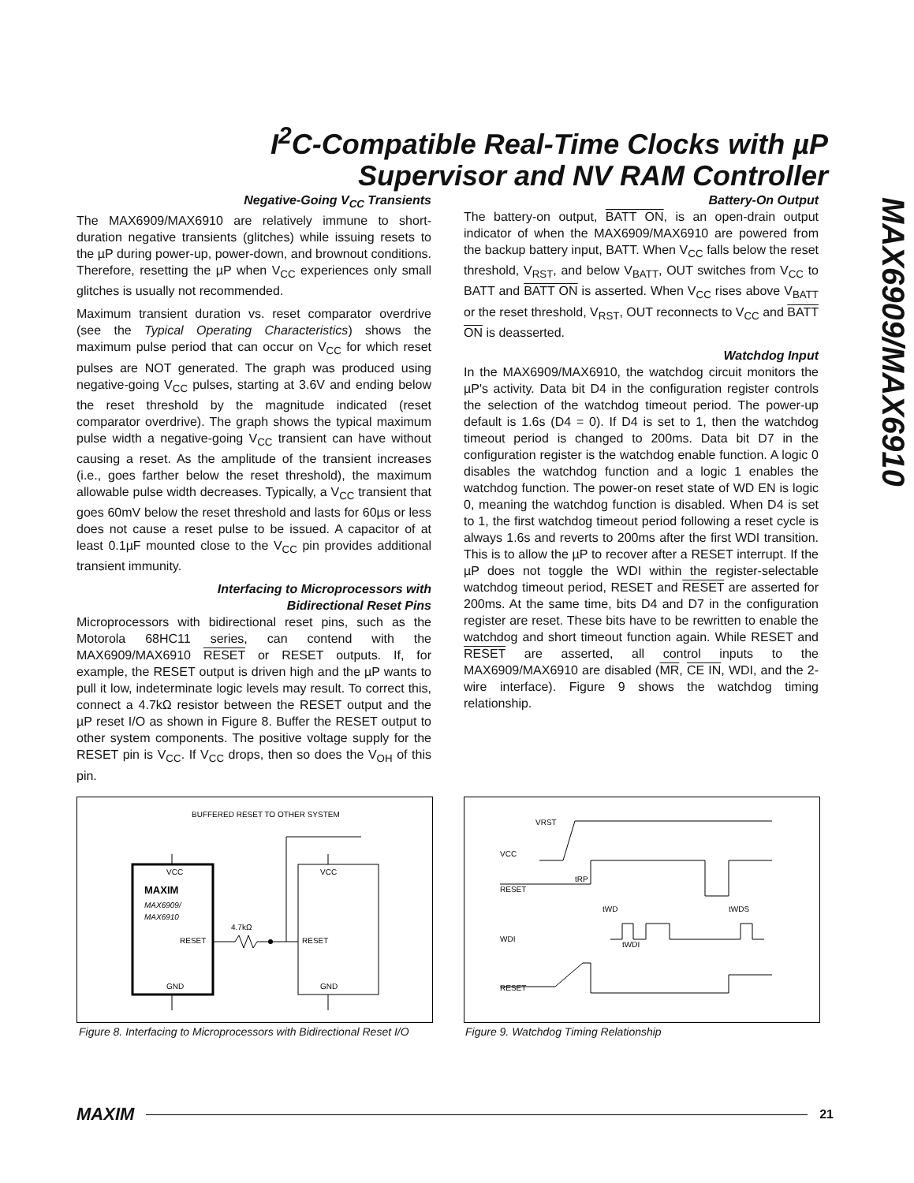I<sup>2</sup>C-Compatible Real-Time Clocks with µP
Supervisor and NV RAM Controller
MAX6909/MAX6910
Negative-Going V<sub>CC</sub> Transients
The MAX6909/MAX6910 are relatively immune to short-duration negative transients (glitches) while issuing resets to the µP during power-up, power-down, and brownout conditions. Therefore, resetting the µP when V<sub>CC</sub> experiences only small glitches is usually not recommended.
Maximum transient duration vs. reset comparator overdrive (see the Typical Operating Characteristics) shows the maximum pulse period that can occur on V<sub>CC</sub> for which reset pulses are NOT generated. The graph was produced using negative-going V<sub>CC</sub> pulses, starting at 3.6V and ending below the reset threshold by the magnitude indicated (reset comparator overdrive). The graph shows the typical maximum pulse width a negative-going V<sub>CC</sub> transient can have without causing a reset. As the amplitude of the transient increases (i.e., goes farther below the reset threshold), the maximum allowable pulse width decreases. Typically, a V<sub>CC</sub> transient that goes 60mV below the reset threshold and lasts for 60µs or less does not cause a reset pulse to be issued. A capacitor of at least 0.1µF mounted close to the V<sub>CC</sub> pin provides additional transient immunity.
Interfacing to Microprocessors with
Bidirectional Reset Pins
Microprocessors with bidirectional reset pins, such as the Motorola 68HC11 series, can contend with the MAX6909/MAX6910 RESET or RESET outputs. If, for example, the RESET output is driven high and the µP wants to pull it low, indeterminate logic levels may result. To correct this, connect a 4.7kΩ resistor between the RESET output and the µP reset I/O as shown in Figure 8. Buffer the RESET output to other system components. The positive voltage supply for the RESET pin is V<sub>CC</sub>. If V<sub>CC</sub> drops, then so does the V<sub>OH</sub> of this pin.
Battery-On Output
The battery-on output, BATT ON, is an open-drain output indicator of when the MAX6909/MAX6910 are powered from the backup battery input, BATT. When V<sub>CC</sub> falls below the reset threshold, V<sub>RST</sub>, and below V<sub>BATT</sub>, OUT switches from V<sub>CC</sub> to BATT and BATT ON is asserted. When V<sub>CC</sub> rises above V<sub>BATT</sub> or the reset threshold, V<sub>RST</sub>, OUT reconnects to V<sub>CC</sub> and BATT ON is deasserted.
Watchdog Input
In the MAX6909/MAX6910, the watchdog circuit monitors the µP's activity. Data bit D4 in the configuration register controls the selection of the watchdog timeout period. The power-up default is 1.6s (D4 = 0). If D4 is set to 1, then the watchdog timeout period is changed to 200ms. Data bit D7 in the configuration register is the watchdog enable function. A logic 0 disables the watchdog function and a logic 1 enables the watchdog function. The power-on reset state of WD EN is logic 0, meaning the watchdog function is disabled. When D4 is set to 1, the first watchdog timeout period following a reset cycle is always 1.6s and reverts to 200ms after the first WDI transition. This is to allow the µP to recover after a RESET interrupt. If the µP does not toggle the WDI within the register-selectable watchdog timeout period, RESET and RESET are asserted for 200ms. At the same time, bits D4 and D7 in the configuration register are reset. These bits have to be rewritten to enable the watchdog and short timeout function again. While RESET and RESET are asserted, all control inputs to the MAX6909/MAX6910 are disabled (MR, CE IN, WDI, and the 2-wire interface). Figure 9 shows the watchdog timing relationship.
BUFFERED RESET TO OTHER SYSTEM
VCC
MAXIM
MAX6909/
MAX6910
RESET
GND
4.7kΩ
VCC
RESET
GND
Figure 8. Interfacing to Microprocessors with Bidirectional Reset I/O
VRST
VCC
RESET
WDI
RESET
tRP
tWD
tWDI
tWDS
Figure 9. Watchdog Timing Relationship
MAXIM 21